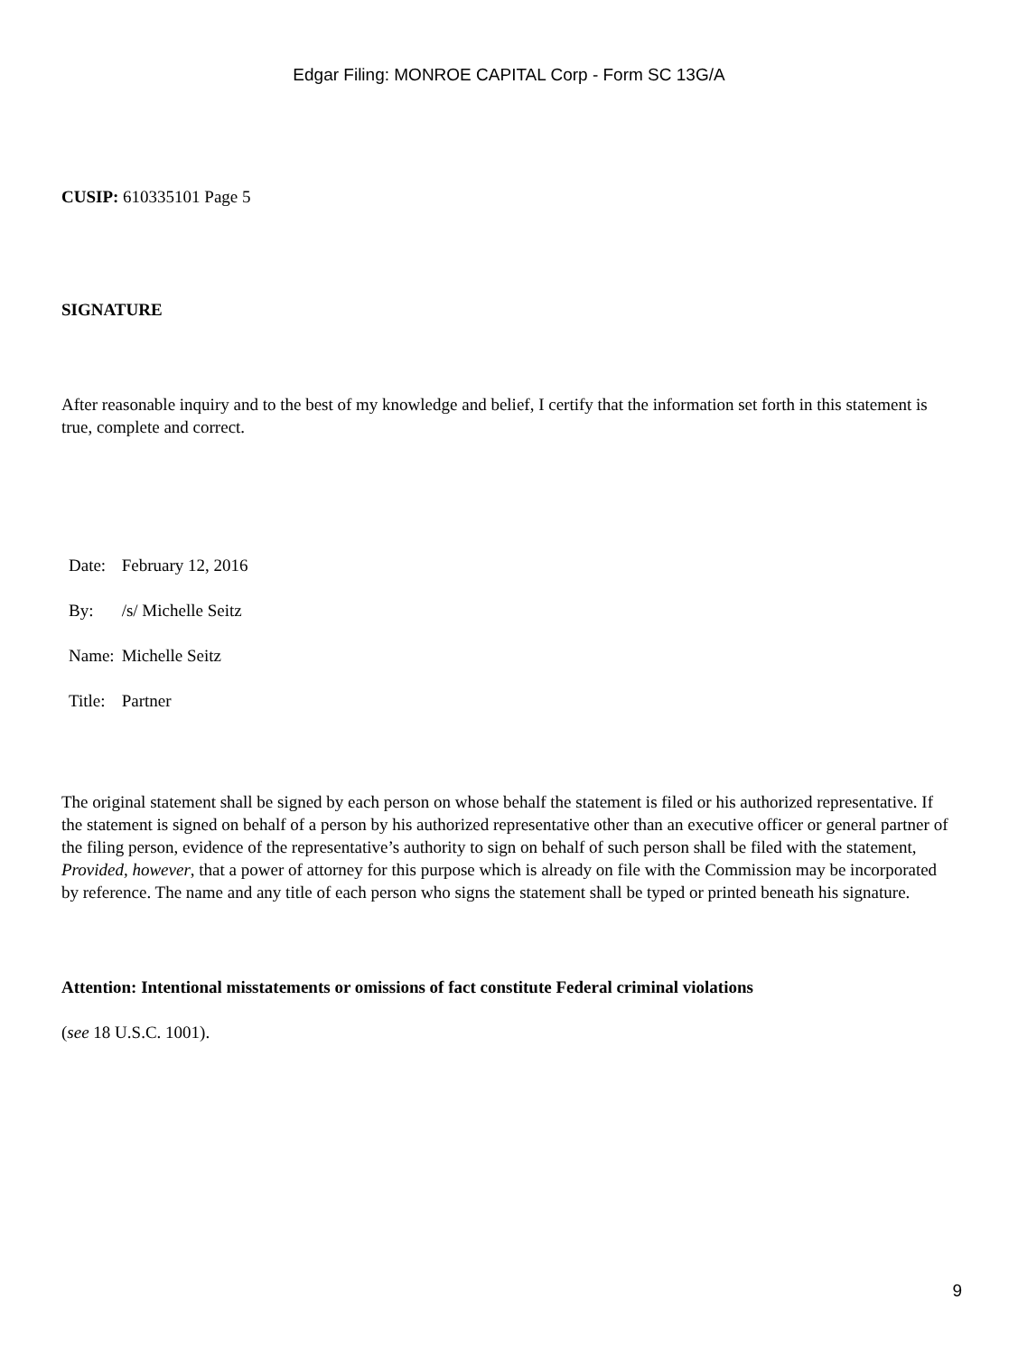Edgar Filing: MONROE CAPITAL Corp - Form SC 13G/A
CUSIP: 610335101 Page 5
SIGNATURE
After reasonable inquiry and to the best of my knowledge and belief, I certify that the information set forth in this statement is true, complete and correct.
| Date: | February 12, 2016 |
| By: | /s/ Michelle Seitz |
| Name: | Michelle Seitz |
| Title: | Partner |
The original statement shall be signed by each person on whose behalf the statement is filed or his authorized representative. If the statement is signed on behalf of a person by his authorized representative other than an executive officer or general partner of the filing person, evidence of the representative’s authority to sign on behalf of such person shall be filed with the statement, Provided, however, that a power of attorney for this purpose which is already on file with the Commission may be incorporated by reference. The name and any title of each person who signs the statement shall be typed or printed beneath his signature.
Attention: Intentional misstatements or omissions of fact constitute Federal criminal violations
(see 18 U.S.C. 1001).
9